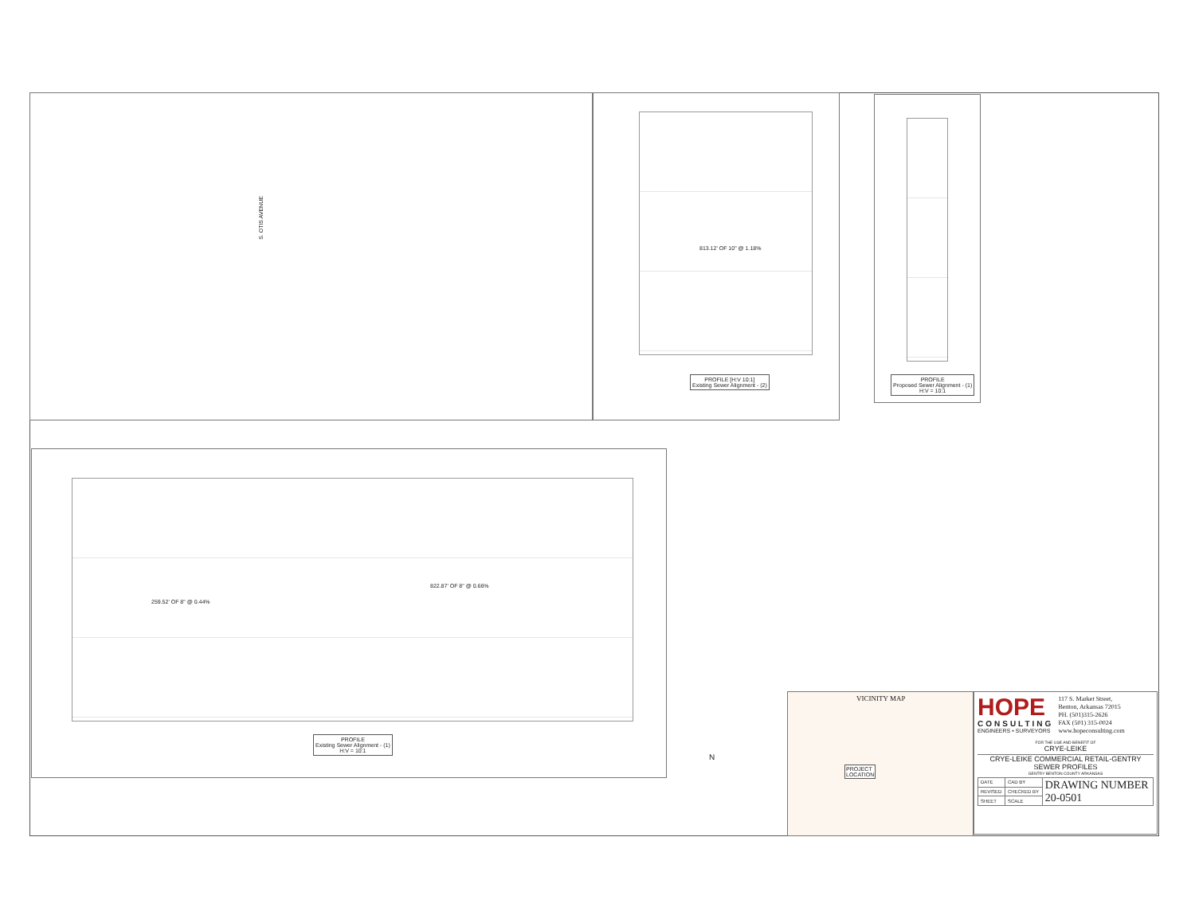PROFILE [H:V 10:1]
Existing Sewer Alignment - (2)
PROFILE
Proposed Sewer Alignment - (1)
H:V = 10:1
PROFILE
Existing Sewer Alignment - (1)
H:V = 10:1
259.52' OF 8" @ 0.44%
822.87' OF 8" @ 0.66%
813.12' OF 10" @ 1.18%
S. OTIS AVENUE
VICINITY MAP
PROJECT
LOCATION
N
HOPE
CONSULTING
ENGINEERS • SURVEYORS
117 S. Market Street,
Benton, Arkansas 72015
PH. (501)315-2626
FAX (501) 315-0024
www.hopeconsulting.com
FOR THE USE AND BENEFIT OF
CRYE-LEIKE
CRYE-LEIKE COMMERCIAL RETAIL-GENTRY
SEWER PROFILES
GENTRY BENTON COUNTY ARKANSAS
| DATE | CAD BY | DRAWING NUMBER 20-0501 |
| REVISED | CHECKED BY | |
| SHEET | SCALE | |